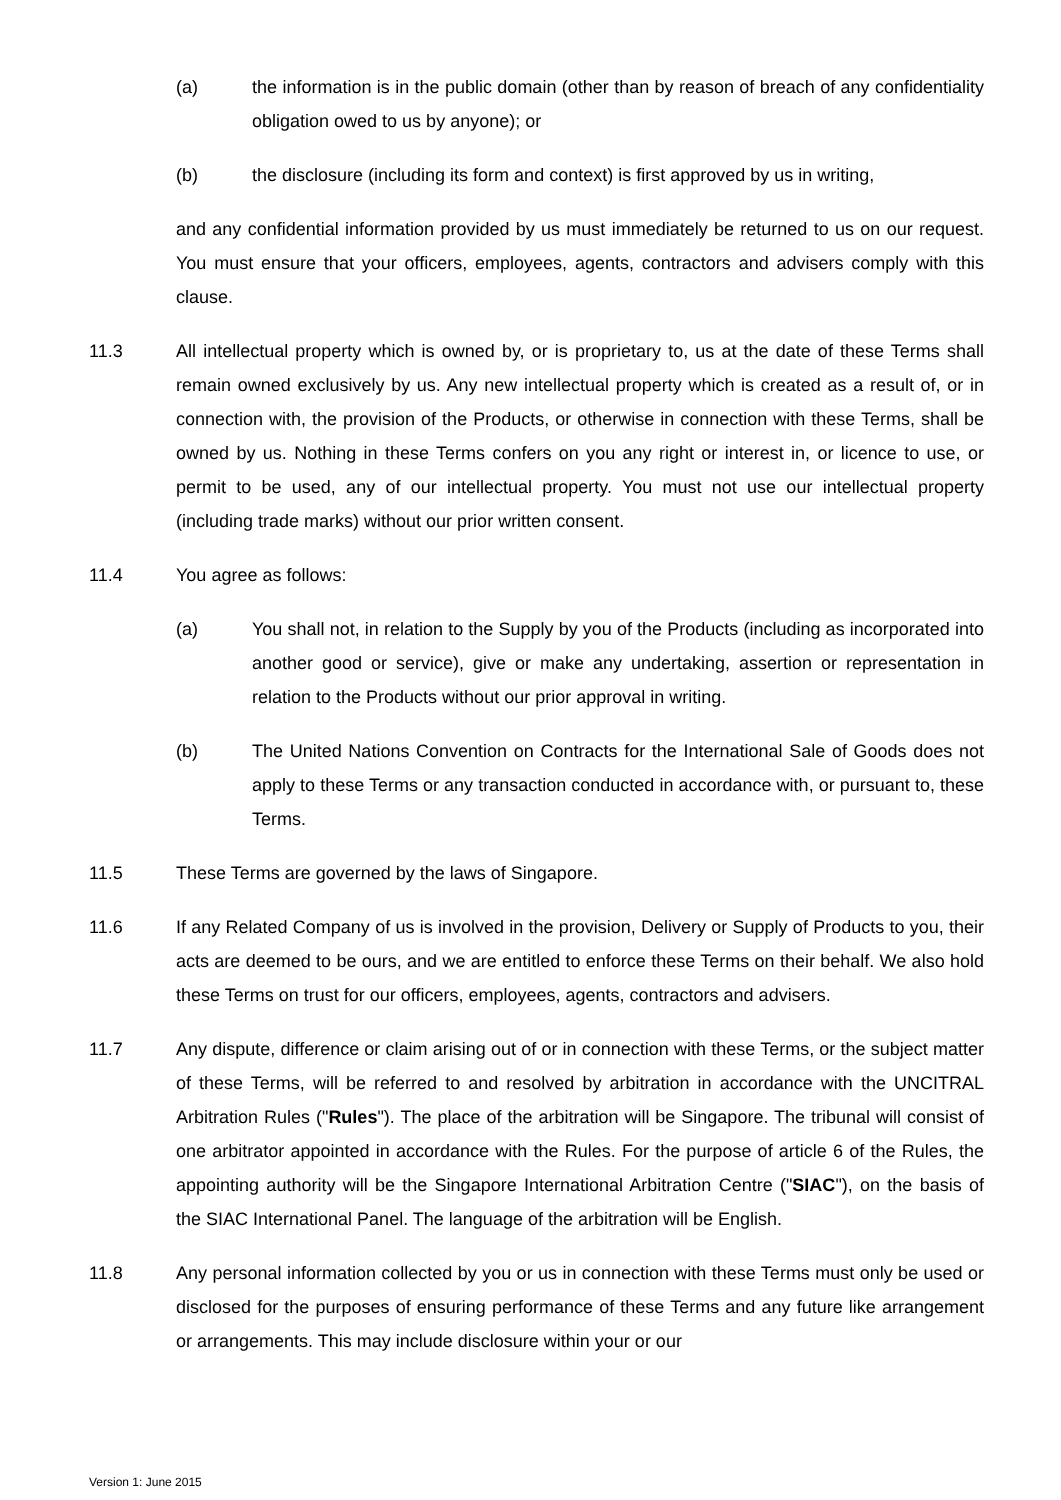(a) the information is in the public domain (other than by reason of breach of any confidentiality obligation owed to us by anyone); or
(b) the disclosure (including its form and context) is first approved by us in writing,
and any confidential information provided by us must immediately be returned to us on our request. You must ensure that your officers, employees, agents, contractors and advisers comply with this clause.
11.3 All intellectual property which is owned by, or is proprietary to, us at the date of these Terms shall remain owned exclusively by us. Any new intellectual property which is created as a result of, or in connection with, the provision of the Products, or otherwise in connection with these Terms, shall be owned by us. Nothing in these Terms confers on you any right or interest in, or licence to use, or permit to be used, any of our intellectual property. You must not use our intellectual property (including trade marks) without our prior written consent.
11.4 You agree as follows:
(a) You shall not, in relation to the Supply by you of the Products (including as incorporated into another good or service), give or make any undertaking, assertion or representation in relation to the Products without our prior approval in writing.
(b) The United Nations Convention on Contracts for the International Sale of Goods does not apply to these Terms or any transaction conducted in accordance with, or pursuant to, these Terms.
11.5 These Terms are governed by the laws of Singapore.
11.6 If any Related Company of us is involved in the provision, Delivery or Supply of Products to you, their acts are deemed to be ours, and we are entitled to enforce these Terms on their behalf. We also hold these Terms on trust for our officers, employees, agents, contractors and advisers.
11.7 Any dispute, difference or claim arising out of or in connection with these Terms, or the subject matter of these Terms, will be referred to and resolved by arbitration in accordance with the UNCITRAL Arbitration Rules ("Rules"). The place of the arbitration will be Singapore. The tribunal will consist of one arbitrator appointed in accordance with the Rules. For the purpose of article 6 of the Rules, the appointing authority will be the Singapore International Arbitration Centre ("SIAC"), on the basis of the SIAC International Panel. The language of the arbitration will be English.
11.8 Any personal information collected by you or us in connection with these Terms must only be used or disclosed for the purposes of ensuring performance of these Terms and any future like arrangement or arrangements. This may include disclosure within your or our
Version 1: June 2015